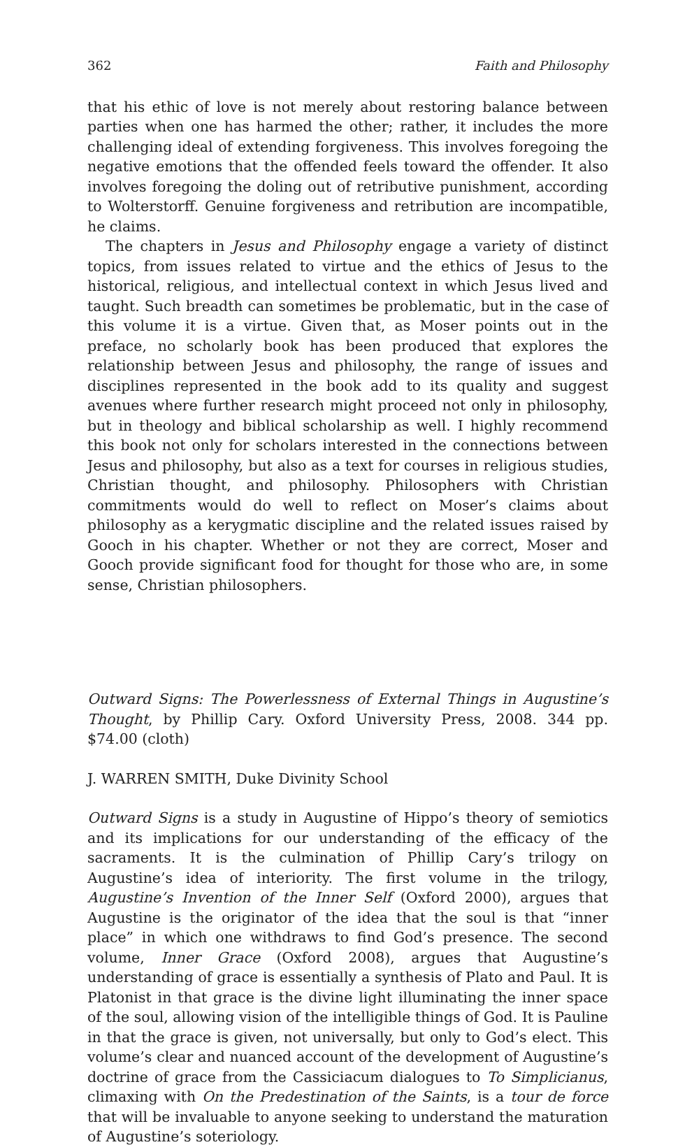362 Faith and Philosophy
that his ethic of love is not merely about restoring balance between parties when one has harmed the other; rather, it includes the more challenging ideal of extending forgiveness. This involves foregoing the negative emotions that the offended feels toward the offender. It also involves foregoing the doling out of retributive punishment, according to Wolterstorff. Genuine forgiveness and retribution are incompatible, he claims.
The chapters in Jesus and Philosophy engage a variety of distinct topics, from issues related to virtue and the ethics of Jesus to the historical, religious, and intellectual context in which Jesus lived and taught. Such breadth can sometimes be problematic, but in the case of this volume it is a virtue. Given that, as Moser points out in the preface, no scholarly book has been produced that explores the relationship between Jesus and philosophy, the range of issues and disciplines represented in the book add to its quality and suggest avenues where further research might proceed not only in philosophy, but in theology and biblical scholarship as well. I highly recommend this book not only for scholars interested in the connections between Jesus and philosophy, but also as a text for courses in religious studies, Christian thought, and philosophy. Philosophers with Christian commitments would do well to reflect on Moser’s claims about philosophy as a kerygmatic discipline and the related issues raised by Gooch in his chapter. Whether or not they are correct, Moser and Gooch provide significant food for thought for those who are, in some sense, Christian philosophers.
Outward Signs: The Powerlessness of External Things in Augustine’s Thought, by Phillip Cary. Oxford University Press, 2008. 344 pp. $74.00 (cloth)
J. WARREN SMITH, Duke Divinity School
Outward Signs is a study in Augustine of Hippo’s theory of semiotics and its implications for our understanding of the efficacy of the sacraments. It is the culmination of Phillip Cary’s trilogy on Augustine’s idea of interiority. The first volume in the trilogy, Augustine’s Invention of the Inner Self (Oxford 2000), argues that Augustine is the originator of the idea that the soul is that “inner place” in which one withdraws to find God’s presence. The second volume, Inner Grace (Oxford 2008), argues that Augustine’s understanding of grace is essentially a synthesis of Plato and Paul. It is Platonist in that grace is the divine light illuminating the inner space of the soul, allowing vision of the intelligible things of God. It is Pauline in that the grace is given, not universally, but only to God’s elect. This volume’s clear and nuanced account of the development of Augustine’s doctrine of grace from the Cassiciacum dialogues to To Simplicianus, climaxing with On the Predestination of the Saints, is a tour de force that will be invaluable to anyone seeking to understand the maturation of Augustine’s soteriology.